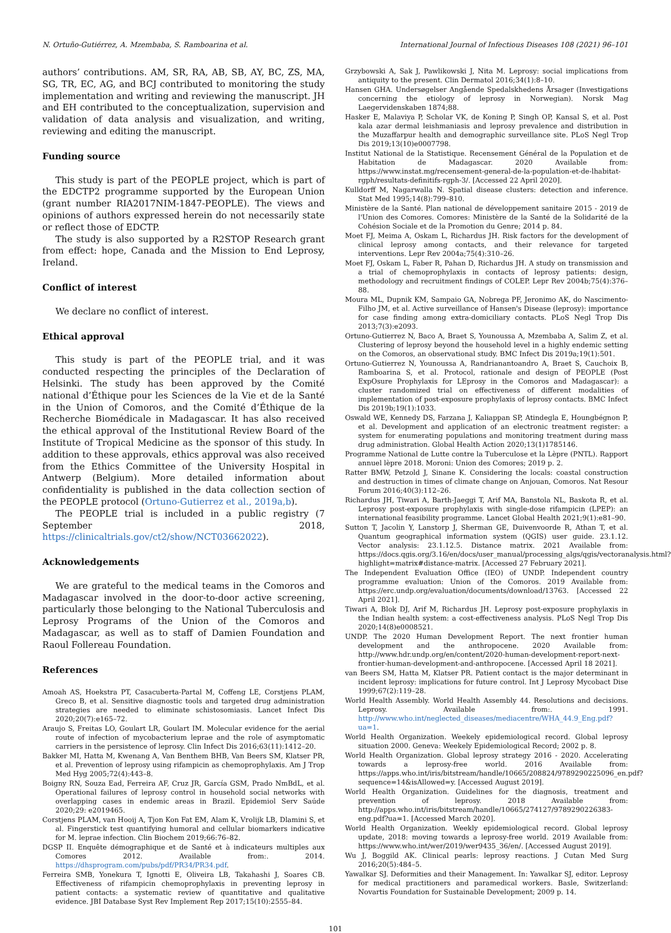N. Ortuño-Gutiérrez, A. Mzembaba, S. Ramboarina et al. International Journal of Infectious Diseases 108 (2021) 96–101
authors’ contributions. AM, SR, RA, AB, SB, AY, BC, ZS, MA, SG, TR, EC, AG, and BCJ contributed to monitoring the study implementation and writing and reviewing the manuscript. JH and EH contributed to the conceptualization, supervision and validation of data analysis and visualization, and writing, reviewing and editing the manuscript.
Funding source
This study is part of the PEOPLE project, which is part of the EDCTP2 programme supported by the European Union (grant number RIA2017NIM-1847-PEOPLE). The views and opinions of authors expressed herein do not necessarily state or reflect those of EDCTP.
The study is also supported by a R2STOP Research grant from effect: hope, Canada and the Mission to End Leprosy, Ireland.
Conflict of interest
We declare no conflict of interest.
Ethical approval
This study is part of the PEOPLE trial, and it was conducted respecting the principles of the Declaration of Helsinki. The study has been approved by the Comité national d’Éthique pour les Sciences de la Vie et de la Santé in the Union of Comoros, and the Comité d’Éthique de la Recherche Biomédicale in Madagascar. It has also received the ethical approval of the Institutional Review Board of the Institute of Tropical Medicine as the sponsor of this study. In addition to these approvals, ethics approval was also received from the Ethics Committee of the University Hospital in Antwerp (Belgium). More detailed information about confidentiality is published in the data collection section of the PEOPLE protocol (Ortuno-Gutierrez et al., 2019a,b).
The PEOPLE trial is included in a public registry (7 September 2018, https://clinicaltrials.gov/ct2/show/NCT03662022).
Acknowledgements
We are grateful to the medical teams in the Comoros and Madagascar involved in the door-to-door active screening, particularly those belonging to the National Tuberculosis and Leprosy Programs of the Union of the Comoros and Madagascar, as well as to staff of Damien Foundation and Raoul Follereau Foundation.
References
Amoah AS, Hoekstra PT, Casacuberta-Partal M, Coffeng LE, Corstjens PLAM, Greco B, et al. Sensitive diagnostic tools and targeted drug administration strategies are needed to eliminate schistosomiasis. Lancet Infect Dis 2020;20(7):e165–72.
Araujo S, Freitas LO, Goulart LR, Goulart IM. Molecular evidence for the aerial route of infection of mycobacterium leprae and the role of asymptomatic carriers in the persistence of leprosy. Clin Infect Dis 2016;63(11):1412–20.
Bakker MI, Hatta M, Kwenang A, Van Benthem BHB, Van Beers SM, Klatser PR, et al. Prevention of leprosy using rifampicin as chemoprophylaxis. Am J Trop Med Hyg 2005;72(4):443–8.
Boigny RN, Souza Ead, Ferreira AF, Cruz JR, García GSM, Prado NmBdL, et al. Operational failures of leprosy control in household social networks with overlapping cases in endemic areas in Brazil. Epidemiol Serv Saúde 2020;29: e2019465.
Corstjens PLAM, van Hooij A, Tjon Kon Fat EM, Alam K, Vrolijk LB, Dlamini S, et al. Fingerstick test quantifying humoral and cellular biomarkers indicative for M. leprae infection. Clin Biochem 2019;66:76–82.
DGSP II. Enquête démographique et de Santé et à indicateurs multiples aux Comores 2012. Available from:. 2014. https://dhsprogram.com/pubs/pdf/PR34/PR34.pdf.
Ferreira SMB, Yonekura T, Ignotti E, Oliveira LB, Takahashi J, Soares CB. Effectiveness of rifampicin chemoprophylaxis in preventing leprosy in patient contacts: a systematic review of quantitative and qualitative evidence. JBI Database Syst Rev Implement Rep 2017;15(10):2555–84.
Grzybowski A, Sak J, Pawlikowski J, Nita M. Leprosy: social implications from antiquity to the present. Clin Dermatol 2016;34(1):8–10.
Hansen GHA. Undersøgelser Angående Spedalskhedens Årsager (Investigations concerning the etiology of leprosy in Norwegian). Norsk Mag Laegervidenskaben 1874;88.
Hasker E, Malaviya P, Scholar VK, de Koning P, Singh OP, Kansal S, et al. Post kala azar dermal leishmaniasis and leprosy prevalence and distribution in the Muzaffarpur health and demographic surveillance site. PLoS Negl Trop Dis 2019;13(10)e0007798.
Institut National de la Statistique. Recensement Général de la Population et de Habitation de Madagascar. 2020 Available from: https://www.instat.mg/recensement-general-de-la-population-et-de-lhabitat-rgph/resultats-definitifs-rgph-3/. [Accessed 22 April 2020].
Kulldorff M, Nagarwalla N. Spatial disease clusters: detection and inference. Stat Med 1995;14(8):799–810.
Ministère de la Santé. Plan national de développement sanitaire 2015 - 2019 de l'Union des Comores. Comores: Ministère de la Santé de la Solidarité de la Cohésion Sociale et de la Promotion du Genre; 2014 p. 84.
Moet FJ, Meima A, Oskam L, Richardus JH. Risk factors for the development of clinical leprosy among contacts, and their relevance for targeted interventions. Lepr Rev 2004a;75(4):310–26.
Moet FJ, Oskam L, Faber R, Pahan D, Richardus JH. A study on transmission and a trial of chemoprophylaxis in contacts of leprosy patients: design, methodology and recruitment findings of COLEP. Lepr Rev 2004b;75(4):376–88.
Moura ML, Dupnik KM, Sampaio GA, Nobrega PF, Jeronimo AK, do Nascimento-Filho JM, et al. Active surveillance of Hansen's Disease (leprosy): importance for case finding among extra-domiciliary contacts. PLoS Negl Trop Dis 2013;7(3):e2093.
Ortuno-Gutierrez N, Baco A, Braet S, Younoussa A, Mzembaba A, Salim Z, et al. Clustering of leprosy beyond the household level in a highly endemic setting on the Comoros, an observational study. BMC Infect Dis 2019a;19(1):501.
Ortuno-Gutierrez N, Younoussa A, Randrianantoandro A, Braet S, Cauchoix B, Ramboarina S, et al. Protocol, rationale and design of PEOPLE (Post ExpOsure Prophylaxis for LEprosy in the Comoros and Madagascar): a cluster randomized trial on effectiveness of different modalities of implementation of post-exposure prophylaxis of leprosy contacts. BMC Infect Dis 2019b;19(1):1033.
Oswald WE, Kennedy DS, Farzana J, Kaliappan SP, Atindegla E, Houngbégnon P, et al. Development and application of an electronic treatment register: a system for enumerating populations and monitoring treatment during mass drug administration. Global Health Action 2020;13(1)1785146.
Programme National de Lutte contre la Tuberculose et la Lèpre (PNTL). Rapport annuel lèpre 2018. Moroni: Union des Comores; 2019 p. 2.
Ratter BMW, Petzold J, Sinane K. Considering the locals: coastal construction and destruction in times of climate change on Anjouan, Comoros. Nat Resour Forum 2016;40(3):112–26.
Richardus JH, Tiwari A, Barth-Jaeggi T, Arif MA, Banstola NL, Baskota R, et al. Leprosy post-exposure prophylaxis with single-dose rifampicin (LPEP): an international feasibility programme. Lancet Global Health 2021;9(1):e81–90.
Sutton T, Jacolin Y, Lanstorp J, Sherman GE, Duivenvoorde R, Athan T, et al. Quantum geographical information system (QGIS) user guide. 23.1.12. Vector analysis: 23.1.12.5. Distance matrix. 2021 Available from: https://docs.qgis.org/3.16/en/docs/user_manual/processing_algs/qgis/vectoranalysis.html?highlight=matrix#distance-matrix. [Accessed 27 February 2021].
The Independent Evaluation Office (IEO) of UNDP. Independent country programme evaluation: Union of the Comoros. 2019 Available from: https://erc.undp.org/evaluation/documents/download/13763. [Accessed 22 April 2021].
Tiwari A, Blok DJ, Arif M, Richardus JH. Leprosy post-exposure prophylaxis in the Indian health system: a cost-effectiveness analysis. PLoS Negl Trop Dis 2020;14(8)e0008521.
UNDP. The 2020 Human Development Report. The next frontier human development and the anthropocene. 2020 Available from: http://www.hdr.undp.org/en/content/2020-human-development-report-next-frontier-human-development-and-anthropocene. [Accessed April 18 2021].
van Beers SM, Hatta M, Klatser PR. Patient contact is the major determinant in incident leprosy: implications for future control. Int J Leprosy Mycobact Dise 1999;67(2):119–28.
World Health Assembly. World Health Assembly 44. Resolutions and decisions. Leprosy. Available from:. 1991. http://www.who.int/neglected_diseases/mediacentre/WHA_44.9_Eng.pdf?ua=1.
World Health Organization. Weekely epidemiological record. Global leprosy situation 2000. Geneva: Weekely Epidemiological Record; 2002 p. 8.
World Health Organization. Global leprosy strategy 2016 - 2020. Accelerating towards a leprosy-free world. 2016 Available from: https://apps.who.int/iris/bitstream/handle/10665/208824/9789290225096_en.pdf?sequence=14&isAllowed=y. [Accessed August 2019].
World Health Organization. Guidelines for the diagnosis, treatment and prevention of leprosy. 2018 Available from: http://apps.who.int/iris/bitstream/handle/10665/274127/9789290226383-eng.pdf?ua=1. [Accessed March 2020].
World Health Organization. Weekly epidemiological record. Global leprosy update, 2018: moving towards a leprosy-free world. 2019 Available from: https://www.who.int/wer/2019/wer9435_36/en/. [Accessed August 2019].
Wu J, Boggild AK. Clinical pearls: leprosy reactions. J Cutan Med Surg 2016;20(5):484–5.
Yawalkar SJ. Deformities and their Management. In: Yawalkar SJ, editor. Leprosy for medical practitioners and paramedical workers. Basle, Switzerland: Novartis Foundation for Sustainable Development; 2009 p. 14.
101